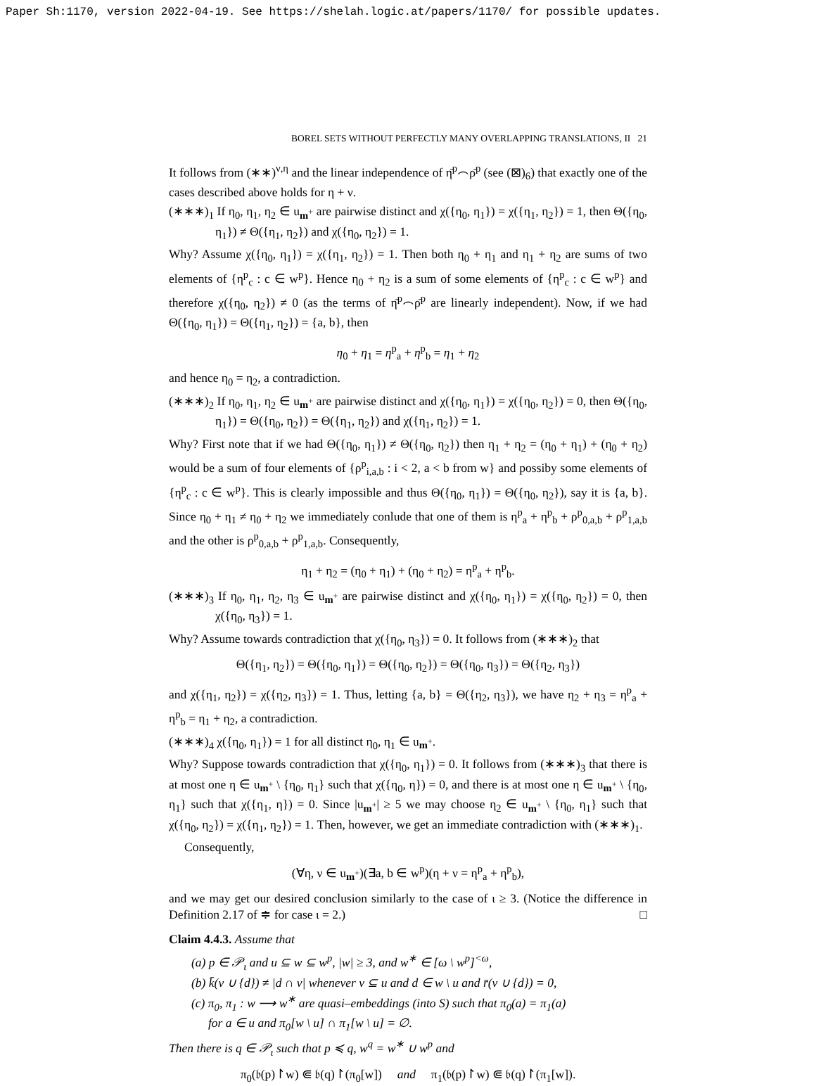Paper Sh:1170, version 2022-04-19. See https://shelah.logic.at/papers/1170/ for possible updates.
BOREL SETS WITHOUT PERFECTLY MANY OVERLAPPING TRANSLATIONS, II 21
It follows from (∗∗)<sup>ν,η</sup> and the linear independence of η̄<sup>p</sup>⌢ρ̄<sup>p</sup> (see (⊠)<sub>6</sub>) that exactly one of the cases described above holds for η + ν.
(∗∗∗)<sub>1</sub> If η<sub>0</sub>, η<sub>1</sub>, η<sub>2</sub> ∈ u<sub>m<sup>+</sup></sub> are pairwise distinct and χ({η<sub>0</sub>, η<sub>1</sub>}) = χ({η<sub>1</sub>, η<sub>2</sub>}) = 1, then Θ({η<sub>0</sub>, η<sub>1</sub>}) ≠ Θ({η<sub>1</sub>, η<sub>2</sub>}) and χ({η<sub>0</sub>, η<sub>2</sub>}) = 1.
Why? Assume χ({η<sub>0</sub>, η<sub>1</sub>}) = χ({η<sub>1</sub>, η<sub>2</sub>}) = 1. Then both η<sub>0</sub> + η<sub>1</sub> and η<sub>1</sub> + η<sub>2</sub> are sums of two elements of {η<sup>p</sup><sub>c</sub> : c ∈ w<sup>p</sup>}. Hence η<sub>0</sub> + η<sub>2</sub> is a sum of some elements of {η<sup>p</sup><sub>c</sub> : c ∈ w<sup>p</sup>} and therefore χ({η<sub>0</sub>, η<sub>2</sub>}) ≠ 0 (as the terms of η̄<sup>p</sup>⌢ρ̄<sup>p</sup> are linearly independent). Now, if we had Θ({η<sub>0</sub>, η<sub>1</sub>}) = Θ({η<sub>1</sub>, η<sub>2</sub>}) = {a, b}, then
η<sub>0</sub> + η<sub>1</sub> = η<sup>p</sup><sub>a</sub> + η<sup>p</sup><sub>b</sub> = η<sub>1</sub> + η<sub>2</sub>
and hence η<sub>0</sub> = η<sub>2</sub>, a contradiction.
(∗∗∗)<sub>2</sub> If η<sub>0</sub>, η<sub>1</sub>, η<sub>2</sub> ∈ u<sub>m<sup>+</sup></sub> are pairwise distinct and χ({η<sub>0</sub>, η<sub>1</sub>}) = χ({η<sub>0</sub>, η<sub>2</sub>}) = 0, then Θ({η<sub>0</sub>, η<sub>1</sub>}) = Θ({η<sub>0</sub>, η<sub>2</sub>}) = Θ({η<sub>1</sub>, η<sub>2</sub>}) and χ({η<sub>1</sub>, η<sub>2</sub>}) = 1.
Why? First note that if we had Θ({η<sub>0</sub>, η<sub>1</sub>}) ≠ Θ({η<sub>0</sub>, η<sub>2</sub>}) then η<sub>1</sub> + η<sub>2</sub> = (η<sub>0</sub> + η<sub>1</sub>) + (η<sub>0</sub> + η<sub>2</sub>) would be a sum of four elements of {ρ<sup>p</sup><sub>i,a,b</sub> : i < 2, a < b from w} and possiby some elements of {η<sup>p</sup><sub>c</sub> : c ∈ w<sup>p</sup>}. This is clearly impossible and thus Θ({η<sub>0</sub>, η<sub>1</sub>}) = Θ({η<sub>0</sub>, η<sub>2</sub>}), say it is {a, b}. Since η<sub>0</sub> + η<sub>1</sub> ≠ η<sub>0</sub> + η<sub>2</sub> we immediately conlude that one of them is η<sup>p</sup><sub>a</sub> + η<sup>p</sup><sub>b</sub> + ρ<sup>p</sup><sub>0,a,b</sub> + ρ<sup>p</sup><sub>1,a,b</sub> and the other is ρ<sup>p</sup><sub>0,a,b</sub> + ρ<sup>p</sup><sub>1,a,b</sub>. Consequently,
η<sub>1</sub> + η<sub>2</sub> = (η<sub>0</sub> + η<sub>1</sub>) + (η<sub>0</sub> + η<sub>2</sub>) = η<sup>p</sup><sub>a</sub> + η<sup>p</sup><sub>b</sub>.
(∗∗∗)<sub>3</sub> If η<sub>0</sub>, η<sub>1</sub>, η<sub>2</sub>, η<sub>3</sub> ∈ u<sub>m<sup>+</sup></sub> are pairwise distinct and χ({η<sub>0</sub>, η<sub>1</sub>}) = χ({η<sub>0</sub>, η<sub>2</sub>}) = 0, then χ({η<sub>0</sub>, η<sub>3</sub>}) = 1.
Why? Assume towards contradiction that χ({η<sub>0</sub>, η<sub>3</sub>}) = 0. It follows from (∗∗∗)<sub>2</sub> that
Θ({η<sub>1</sub>, η<sub>2</sub>}) = Θ({η<sub>0</sub>, η<sub>1</sub>}) = Θ({η<sub>0</sub>, η<sub>2</sub>}) = Θ({η<sub>0</sub>, η<sub>3</sub>}) = Θ({η<sub>2</sub>, η<sub>3</sub>})
and χ({η<sub>1</sub>, η<sub>2</sub>}) = χ({η<sub>2</sub>, η<sub>3</sub>}) = 1. Thus, letting {a, b} = Θ({η<sub>2</sub>, η<sub>3</sub>}), we have η<sub>2</sub> + η<sub>3</sub> = η<sup>p</sup><sub>a</sub> + η<sup>p</sup><sub>b</sub> = η<sub>1</sub> + η<sub>2</sub>, a contradiction.
(∗∗∗)<sub>4</sub> χ({η<sub>0</sub>, η<sub>1</sub>}) = 1 for all distinct η<sub>0</sub>, η<sub>1</sub> ∈ u<sub>m<sup>+</sup></sub>.
Why? Suppose towards contradiction that χ({η<sub>0</sub>, η<sub>1</sub>}) = 0. It follows from (∗∗∗)<sub>3</sub> that there is at most one η ∈ u<sub>m<sup>+</sup></sub> \ {η<sub>0</sub>, η<sub>1</sub>} such that χ({η<sub>0</sub>, η}) = 0, and there is at most one η ∈ u<sub>m<sup>+</sup></sub> \ {η<sub>0</sub>, η<sub>1</sub>} such that χ({η<sub>1</sub>, η}) = 0. Since |u<sub>m<sup>+</sup></sub>| ≥ 5 we may choose η<sub>2</sub> ∈ u<sub>m<sup>+</sup></sub> \ {η<sub>0</sub>, η<sub>1</sub>} such that χ({η<sub>0</sub>, η<sub>2</sub>}) = χ({η<sub>1</sub>, η<sub>2</sub>}) = 1. Then, however, we get an immediate contradiction with (∗∗∗)<sub>1</sub>.
Consequently,
(∀η, ν ∈ u<sub>m<sup>+</sup></sub>)(∃a, b ∈ w<sup>p</sup>)(η + ν = η<sup>p</sup><sub>a</sub> + η<sup>p</sup><sub>b</sub>),
and we may get our desired conclusion similarly to the case of ι ≥ 3. (Notice the difference in Definition 2.17 of ≑ for case ι = 2.) □
Claim 4.4.3. Assume that
(a) p ∈ 𝒫<sub>ι</sub> and u ⊆ w ⊆ w<sup>p</sup>, |w| ≥ 3, and w<sup>∗</sup> ∈ [ω \ w<sup>p</sup>]<sup><ω</sup>,
(b) k̄(v ∪ {d}) ≠ |d ∩ v| whenever v ⊆ u and d ∈ w \ u and r̄(v ∪ {d}) = 0,
(c) π<sub>0</sub>, π<sub>1</sub> : w ⟶ w<sup>∗</sup> are quasi–embeddings (into S) such that π<sub>0</sub>(a) = π<sub>1</sub>(a)
for a ∈ u and π<sub>0</sub>[w \ u] ∩ π<sub>1</sub>[w \ u] = ∅.
Then there is q ∈ 𝒫<sub>ι</sub> such that p ≼ q, w<sup>q</sup> = w<sup>∗</sup> ∪ w<sup>p</sup> and
π<sub>0</sub>(𝔟(p)↾w) ⋐ 𝔟(q)↾(π<sub>0</sub>[w]) and π<sub>1</sub>(𝔟(p)↾w) ⋐ 𝔟(q)↾(π<sub>1</sub>[w]).